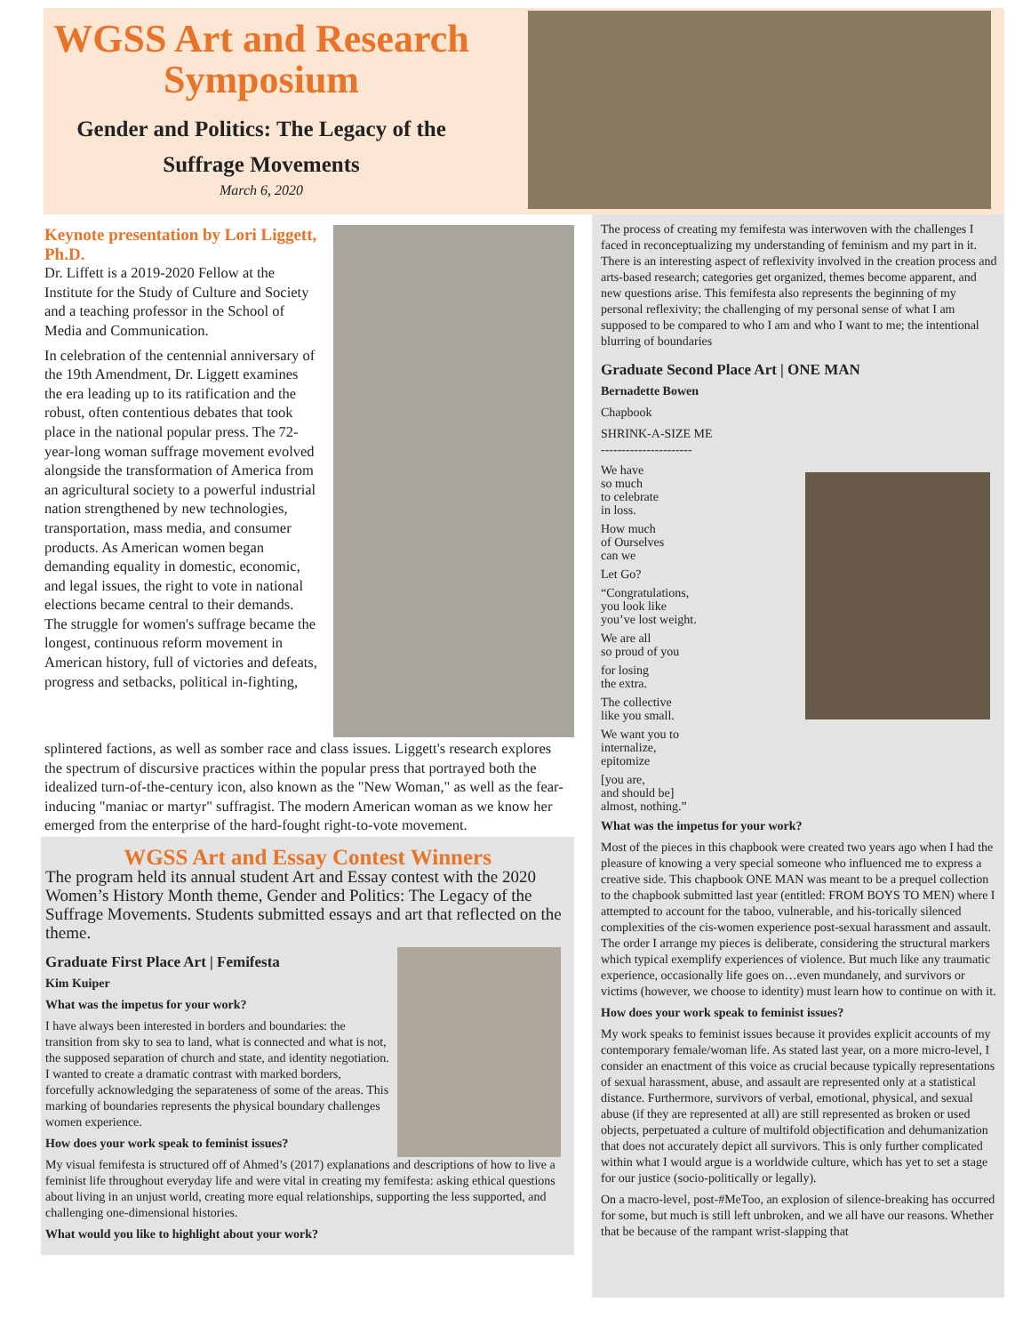WGSS Art and Research Symposium
Gender and Politics: The Legacy of the Suffrage Movements
March 6, 2020
Keynote presentation by Lori Liggett, Ph.D.
Dr. Liffett is a 2019-2020 Fellow at the Institute for the Study of Culture and Society and a teaching professor in the School of Media and Communication.
In celebration of the centennial anniversary of the 19th Amendment, Dr. Liggett examines the era leading up to its ratification and the robust, often contentious debates that took place in the national popular press. The 72-year-long woman suffrage movement evolved alongside the transformation of America from an agricultural society to a powerful industrial nation strengthened by new technologies, transportation, mass media, and consumer products. As American women began demanding equality in domestic, economic, and legal issues, the right to vote in national elections became central to their demands. The struggle for women's suffrage became the longest, continuous reform movement in American history, full of victories and defeats, progress and setbacks, political in-fighting,
splintered factions, as well as somber race and class issues. Liggett's research explores the spectrum of discursive practices within the popular press that portrayed both the idealized turn-of-the-century icon, also known as the "New Woman," as well as the fear-inducing "maniac or martyr" suffragist. The modern American woman as we know her emerged from the enterprise of the hard-fought right-to-vote movement.
WGSS Art and Essay Contest Winners
The program held its annual student Art and Essay contest with the 2020 Women’s History Month theme, Gender and Politics: The Legacy of the Suffrage Movements. Students submitted essays and art that reflected on the theme.
Graduate First Place Art | Femifesta
Kim Kuiper
What was the impetus for your work?
I have always been interested in borders and boundaries: the transition from sky to sea to land, what is connected and what is not, the supposed separation of church and state, and identity negotiation. I wanted to create a dramatic contrast with marked borders, forcefully acknowledging the separateness of some of the areas. This marking of boundaries represents the physical boundary challenges women experience.
How does your work speak to feminist issues?
My visual femifesta is structured off of Ahmed’s (2017) explanations and descriptions of how to live a feminist life throughout everyday life and were vital in creating my femifesta: asking ethical questions about living in an unjust world, creating more equal relationships, supporting the less supported, and challenging one-dimensional histories.
What would you like to highlight about your work?
The process of creating my femifesta was interwoven with the challenges I faced in reconceptualizing my understanding of feminism and my part in it. There is an interesting aspect of reflexivity involved in the creation process and arts-based research; categories get organized, themes become apparent, and new questions arise. This femifesta also represents the beginning of my personal reflexivity; the challenging of my personal sense of what I am supposed to be compared to who I am and who I want to me; the intentional blurring of boundaries
Graduate Second Place Art | ONE MAN
Bernadette Bowen
Chapbook
SHRINK-A-SIZE ME
----------------------
We have
so much
to celebrate
in loss.
How much
of Ourselves
can we
Let Go?
“Congratulations,
you look like
you’ve lost weight.
We are all
so proud of you
for losing
the extra.
The collective
like you small.
We want you to
internalize,
epitomize
[you are,
and should be]
almost, nothing.”
What was the impetus for your work?
Most of the pieces in this chapbook were created two years ago when I had the pleasure of knowing a very special someone who influenced me to express a creative side. This chapbook ONE MAN was meant to be a prequel collection to the chapbook submitted last year (entitled: FROM BOYS TO MEN) where I attempted to account for the taboo, vulnerable, and his-torically silenced complexities of the cis-women experience post-sexual harassment and assault. The order I arrange my pieces is deliberate, considering the structural markers which typical exemplify experiences of violence. But much like any traumatic experience, occasionally life goes on…even mundanely, and survivors or victims (however, we choose to identity) must learn how to continue on with it.
How does your work speak to feminist issues?
My work speaks to feminist issues because it provides explicit accounts of my contemporary female/woman life. As stated last year, on a more micro-level, I consider an enactment of this voice as crucial because typically representations of sexual harassment, abuse, and assault are represented only at a statistical distance. Furthermore, survivors of verbal, emotional, physical, and sexual abuse (if they are represented at all) are still represented as broken or used objects, perpetuated a culture of multifold objectification and dehumanization that does not accurately depict all survivors. This is only further complicated within what I would argue is a worldwide culture, which has yet to set a stage for our justice (socio-politically or legally).
On a macro-level, post-#MeToo, an explosion of silence-breaking has occurred for some, but much is still left unbroken, and we all have our reasons. Whether that be because of the rampant wrist-slapping that